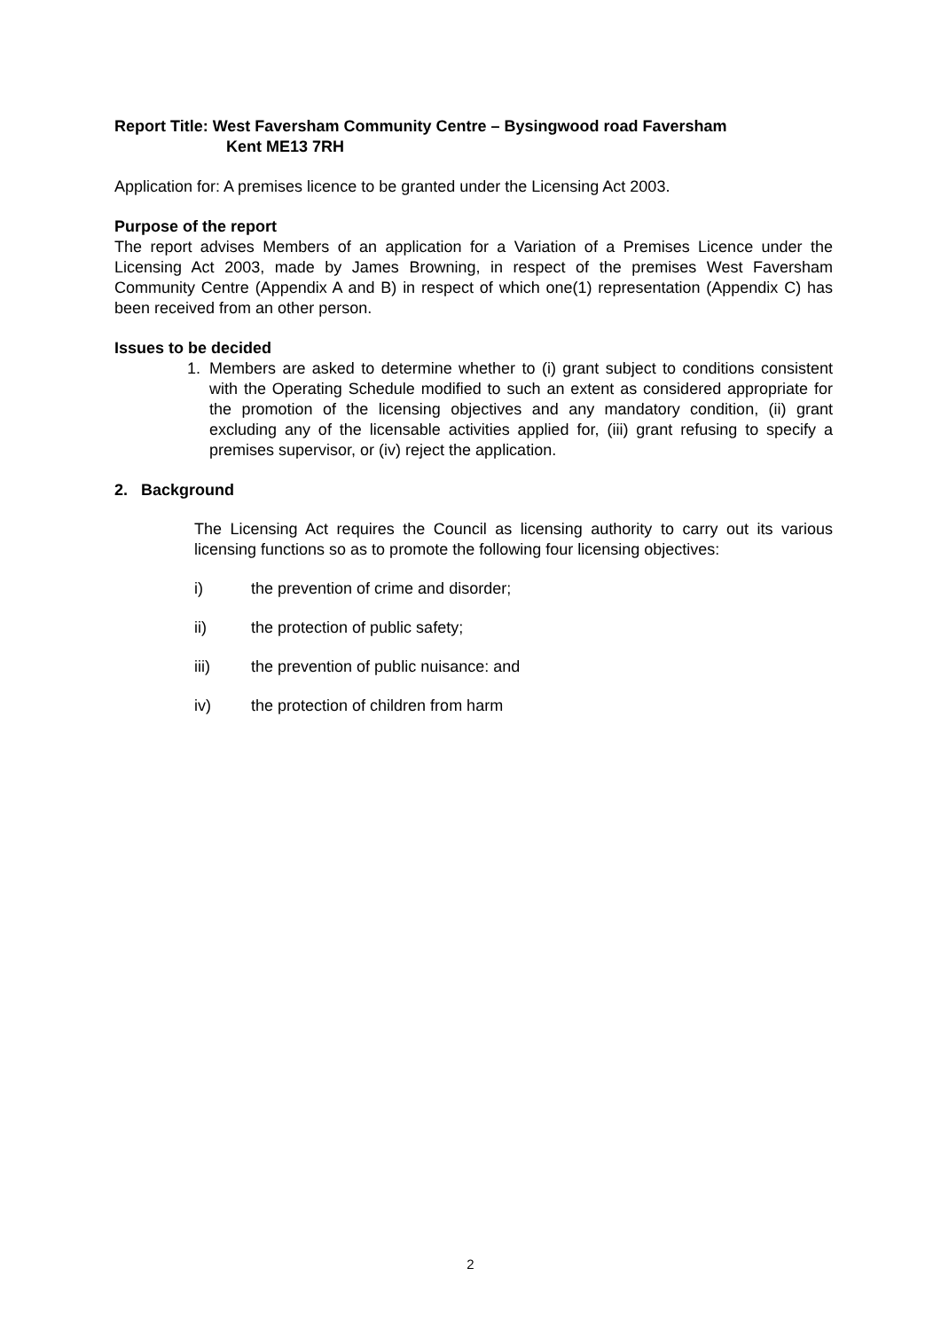Report Title: West Faversham Community Centre – Bysingwood road Faversham
Kent ME13 7RH
Application for: A premises licence to be granted under the Licensing Act 2003.
Purpose of the report
The report advises Members of an application for a Variation of a Premises Licence under the Licensing Act 2003, made by James Browning, in respect of the premises West Faversham Community Centre (Appendix A and B) in respect of which one(1) representation (Appendix C) has been received from an other person.
Issues to be decided
1. Members are asked to determine whether to (i) grant subject to conditions consistent with the Operating Schedule modified to such an extent as considered appropriate for the promotion of the licensing objectives and any mandatory condition, (ii) grant excluding any of the licensable activities applied for, (iii) grant refusing to specify a premises supervisor, or (iv) reject the application.
2. Background
The Licensing Act requires the Council as licensing authority to carry out its various licensing functions so as to promote the following four licensing objectives:
i) the prevention of crime and disorder;
ii) the protection of public safety;
iii) the prevention of public nuisance: and
iv) the protection of children from harm
2